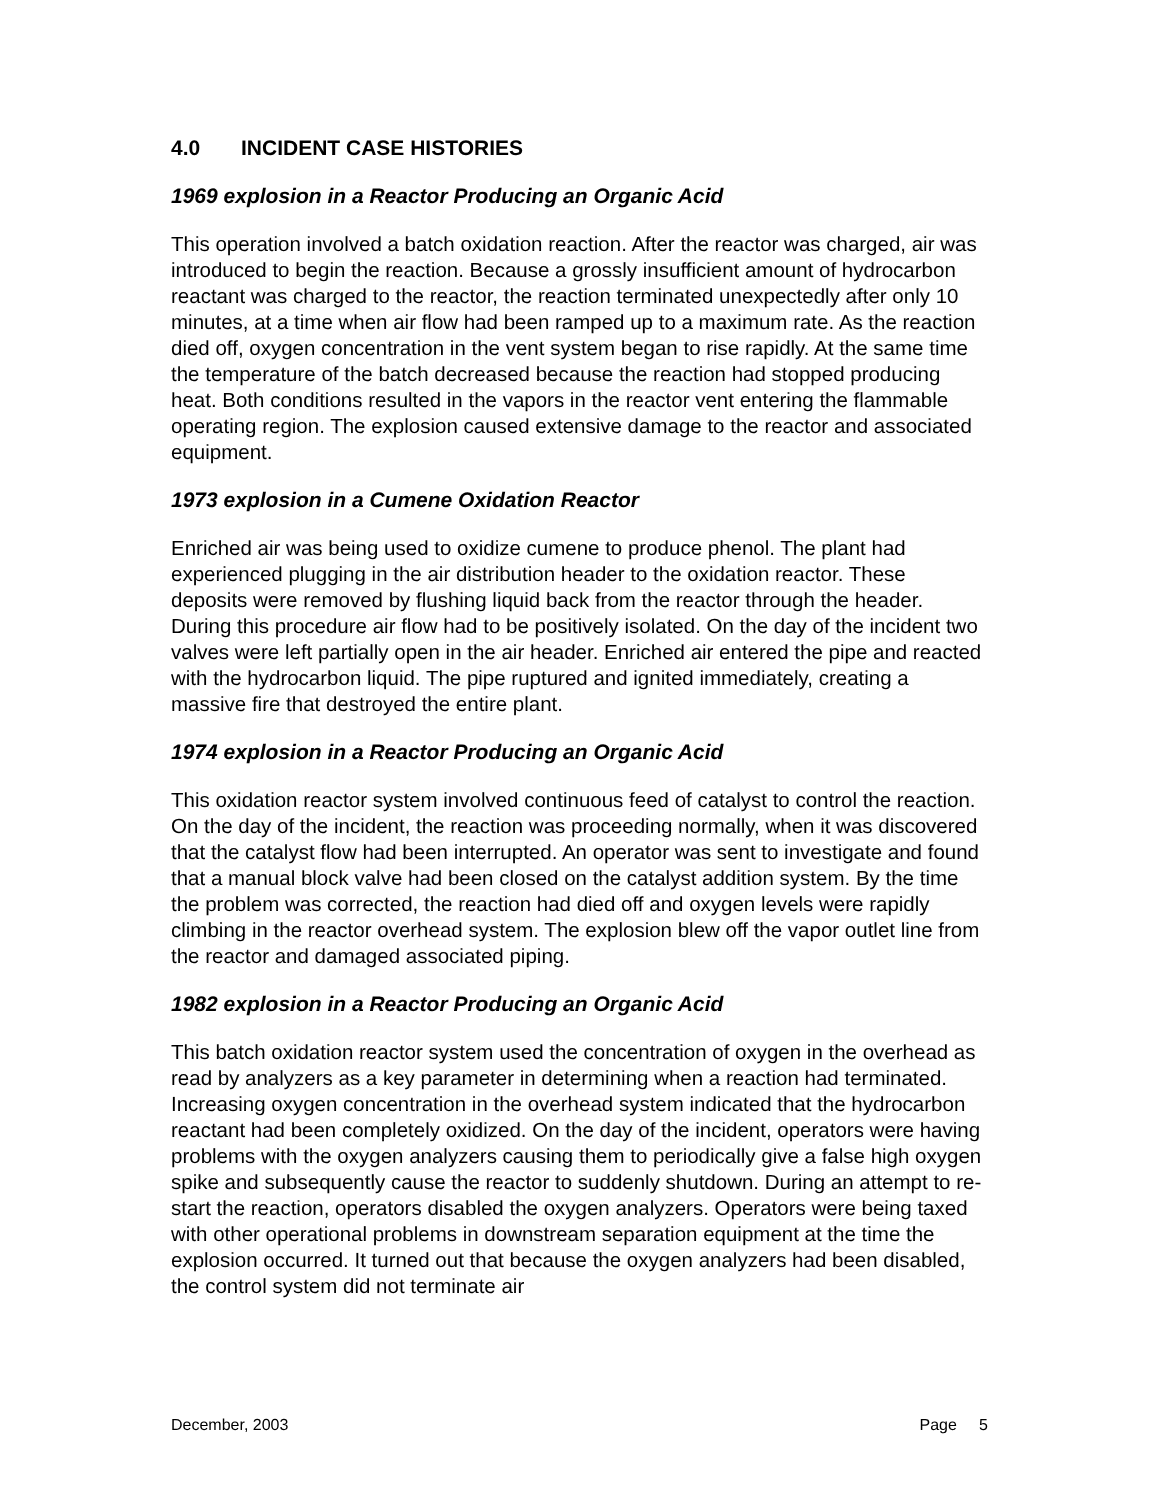4.0 INCIDENT CASE HISTORIES
1969 explosion in a Reactor Producing an Organic Acid
This operation involved a batch oxidation reaction. After the reactor was charged, air was introduced to begin the reaction. Because a grossly insufficient amount of hydrocarbon reactant was charged to the reactor, the reaction terminated unexpectedly after only 10 minutes, at a time when air flow had been ramped up to a maximum rate. As the reaction died off, oxygen concentration in the vent system began to rise rapidly. At the same time the temperature of the batch decreased because the reaction had stopped producing heat. Both conditions resulted in the vapors in the reactor vent entering the flammable operating region. The explosion caused extensive damage to the reactor and associated equipment.
1973 explosion in a Cumene Oxidation Reactor
Enriched air was being used to oxidize cumene to produce phenol. The plant had experienced plugging in the air distribution header to the oxidation reactor. These deposits were removed by flushing liquid back from the reactor through the header. During this procedure air flow had to be positively isolated. On the day of the incident two valves were left partially open in the air header. Enriched air entered the pipe and reacted with the hydrocarbon liquid. The pipe ruptured and ignited immediately, creating a massive fire that destroyed the entire plant.
1974 explosion in a Reactor Producing an Organic Acid
This oxidation reactor system involved continuous feed of catalyst to control the reaction. On the day of the incident, the reaction was proceeding normally, when it was discovered that the catalyst flow had been interrupted. An operator was sent to investigate and found that a manual block valve had been closed on the catalyst addition system. By the time the problem was corrected, the reaction had died off and oxygen levels were rapidly climbing in the reactor overhead system. The explosion blew off the vapor outlet line from the reactor and damaged associated piping.
1982 explosion in a Reactor Producing an Organic Acid
This batch oxidation reactor system used the concentration of oxygen in the overhead as read by analyzers as a key parameter in determining when a reaction had terminated. Increasing oxygen concentration in the overhead system indicated that the hydrocarbon reactant had been completely oxidized. On the day of the incident, operators were having problems with the oxygen analyzers causing them to periodically give a false high oxygen spike and subsequently cause the reactor to suddenly shutdown. During an attempt to re-start the reaction, operators disabled the oxygen analyzers. Operators were being taxed with other operational problems in downstream separation equipment at the time the explosion occurred. It turned out that because the oxygen analyzers had been disabled, the control system did not terminate air
December, 2003 Page 5